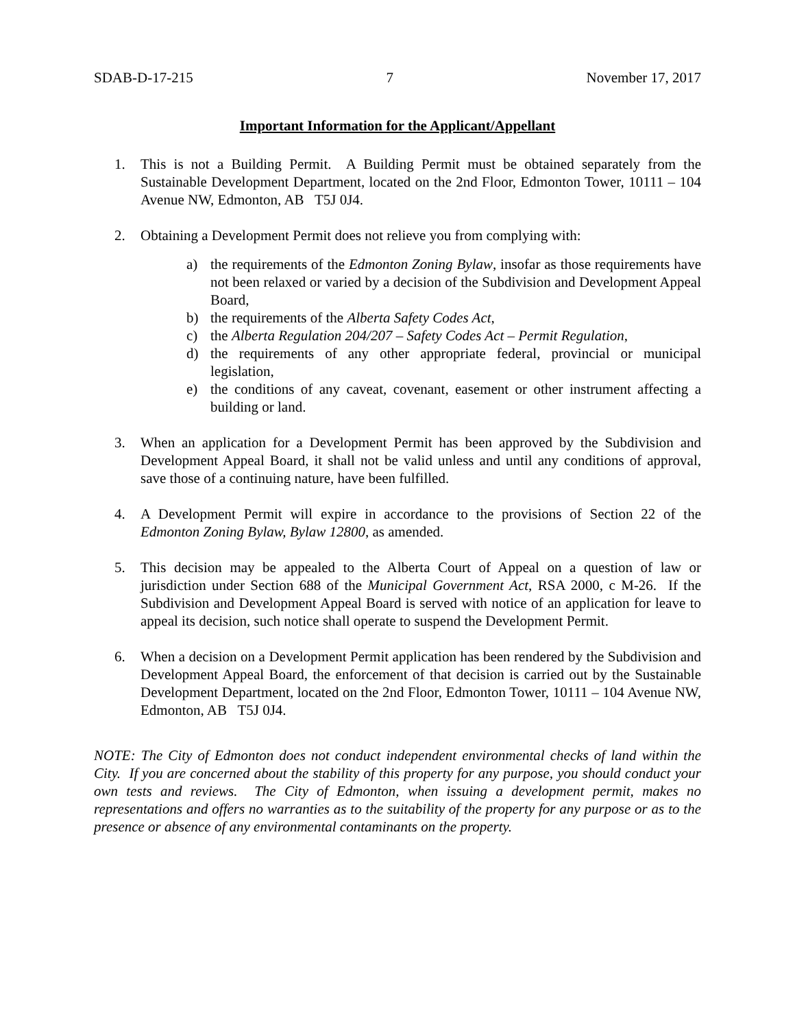SDAB-D-17-215 7 November 17, 2017
Important Information for the Applicant/Appellant
1. This is not a Building Permit. A Building Permit must be obtained separately from the Sustainable Development Department, located on the 2nd Floor, Edmonton Tower, 10111 – 104 Avenue NW, Edmonton, AB T5J 0J4.
2. Obtaining a Development Permit does not relieve you from complying with:
a) the requirements of the Edmonton Zoning Bylaw, insofar as those requirements have not been relaxed or varied by a decision of the Subdivision and Development Appeal Board,
b) the requirements of the Alberta Safety Codes Act,
c) the Alberta Regulation 204/207 – Safety Codes Act – Permit Regulation,
d) the requirements of any other appropriate federal, provincial or municipal legislation,
e) the conditions of any caveat, covenant, easement or other instrument affecting a building or land.
3. When an application for a Development Permit has been approved by the Subdivision and Development Appeal Board, it shall not be valid unless and until any conditions of approval, save those of a continuing nature, have been fulfilled.
4. A Development Permit will expire in accordance to the provisions of Section 22 of the Edmonton Zoning Bylaw, Bylaw 12800, as amended.
5. This decision may be appealed to the Alberta Court of Appeal on a question of law or jurisdiction under Section 688 of the Municipal Government Act, RSA 2000, c M-26. If the Subdivision and Development Appeal Board is served with notice of an application for leave to appeal its decision, such notice shall operate to suspend the Development Permit.
6. When a decision on a Development Permit application has been rendered by the Subdivision and Development Appeal Board, the enforcement of that decision is carried out by the Sustainable Development Department, located on the 2nd Floor, Edmonton Tower, 10111 – 104 Avenue NW, Edmonton, AB T5J 0J4.
NOTE: The City of Edmonton does not conduct independent environmental checks of land within the City. If you are concerned about the stability of this property for any purpose, you should conduct your own tests and reviews. The City of Edmonton, when issuing a development permit, makes no representations and offers no warranties as to the suitability of the property for any purpose or as to the presence or absence of any environmental contaminants on the property.